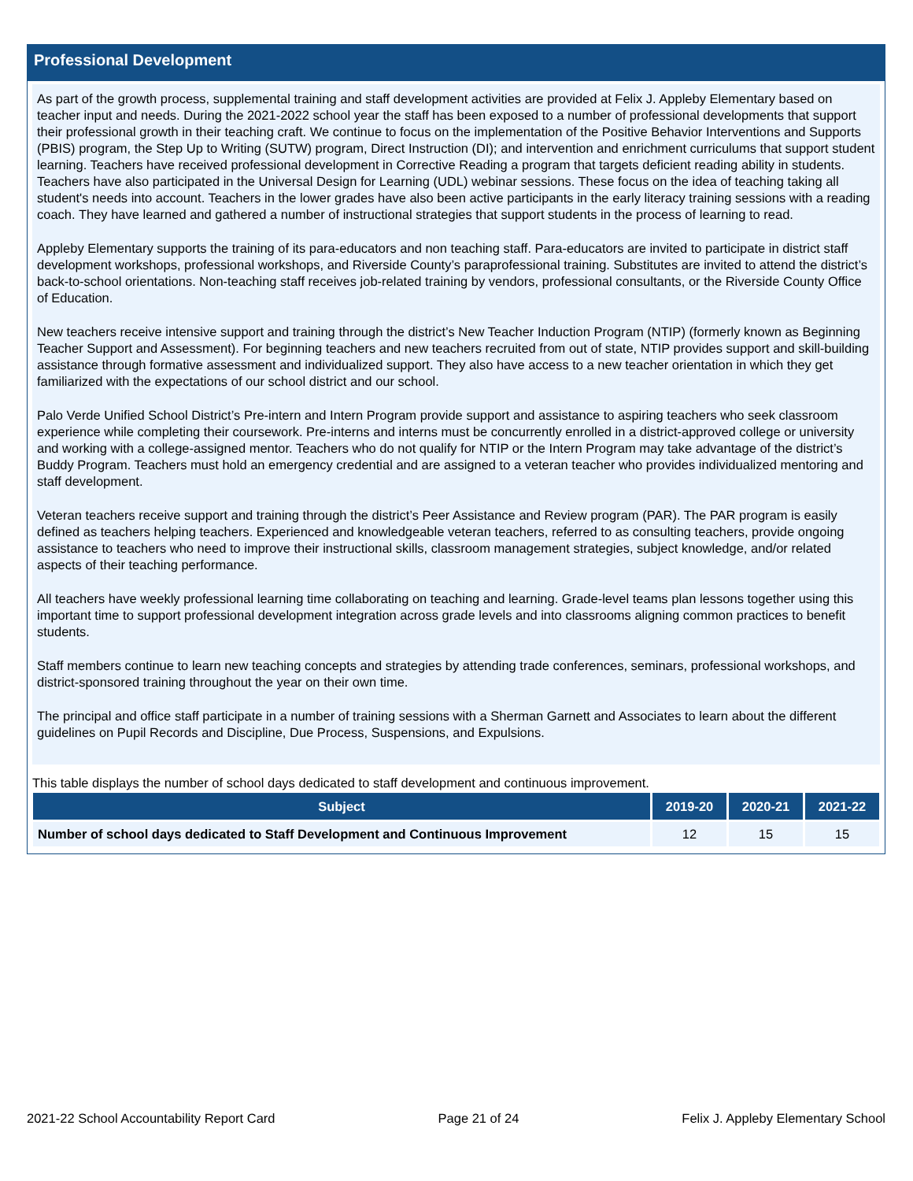Professional Development
As part of the growth process, supplemental training and staff development activities are provided at Felix J. Appleby Elementary based on teacher input and needs. During the 2021-2022 school year the staff has been exposed to a number of professional developments that support their professional growth in their teaching craft. We continue to focus on the implementation of the Positive Behavior Interventions and Supports (PBIS) program, the Step Up to Writing (SUTW) program, Direct Instruction (DI); and intervention and enrichment curriculums that support student learning. Teachers have received professional development in Corrective Reading a program that targets deficient reading ability in students. Teachers have also participated in the Universal Design for Learning (UDL) webinar sessions. These focus on the idea of teaching taking all student's needs into account. Teachers in the lower grades have also been active participants in the early literacy training sessions with a reading coach. They have learned and gathered a number of instructional strategies that support students in the process of learning to read.
Appleby Elementary supports the training of its para-educators and non teaching staff. Para-educators are invited to participate in district staff development workshops, professional workshops, and Riverside County’s paraprofessional training. Substitutes are invited to attend the district’s back-to-school orientations. Non-teaching staff receives job-related training by vendors, professional consultants, or the Riverside County Office of Education.
New teachers receive intensive support and training through the district’s New Teacher Induction Program (NTIP) (formerly known as Beginning Teacher Support and Assessment). For beginning teachers and new teachers recruited from out of state, NTIP provides support and skill-building assistance through formative assessment and individualized support. They also have access to a new teacher orientation in which they get familiarized with the expectations of our school district and our school.
Palo Verde Unified School District’s Pre-intern and Intern Program provide support and assistance to aspiring teachers who seek classroom experience while completing their coursework. Pre-interns and interns must be concurrently enrolled in a district-approved college or university and working with a college-assigned mentor. Teachers who do not qualify for NTIP or the Intern Program may take advantage of the district’s Buddy Program. Teachers must hold an emergency credential and are assigned to a veteran teacher who provides individualized mentoring and staff development.
Veteran teachers receive support and training through the district’s Peer Assistance and Review program (PAR). The PAR program is easily defined as teachers helping teachers. Experienced and knowledgeable veteran teachers, referred to as consulting teachers, provide ongoing assistance to teachers who need to improve their instructional skills, classroom management strategies, subject knowledge, and/or related aspects of their teaching performance.
All teachers have weekly professional learning time collaborating on teaching and learning. Grade-level teams plan lessons together using this important time to support professional development integration across grade levels and into classrooms aligning common practices to benefit students.
Staff members continue to learn new teaching concepts and strategies by attending trade conferences, seminars, professional workshops, and district-sponsored training throughout the year on their own time.
The principal and office staff participate in a number of training sessions with a Sherman Garnett and Associates to learn about the different guidelines on Pupil Records and Discipline, Due Process, Suspensions, and Expulsions.
This table displays the number of school days dedicated to staff development and continuous improvement.
| Subject | 2019-20 | 2020-21 | 2021-22 |
| --- | --- | --- | --- |
| Number of school days dedicated to Staff Development and Continuous Improvement | 12 | 15 | 15 |
2021-22 School Accountability Report Card Page 21 of 24 Felix J. Appleby Elementary School